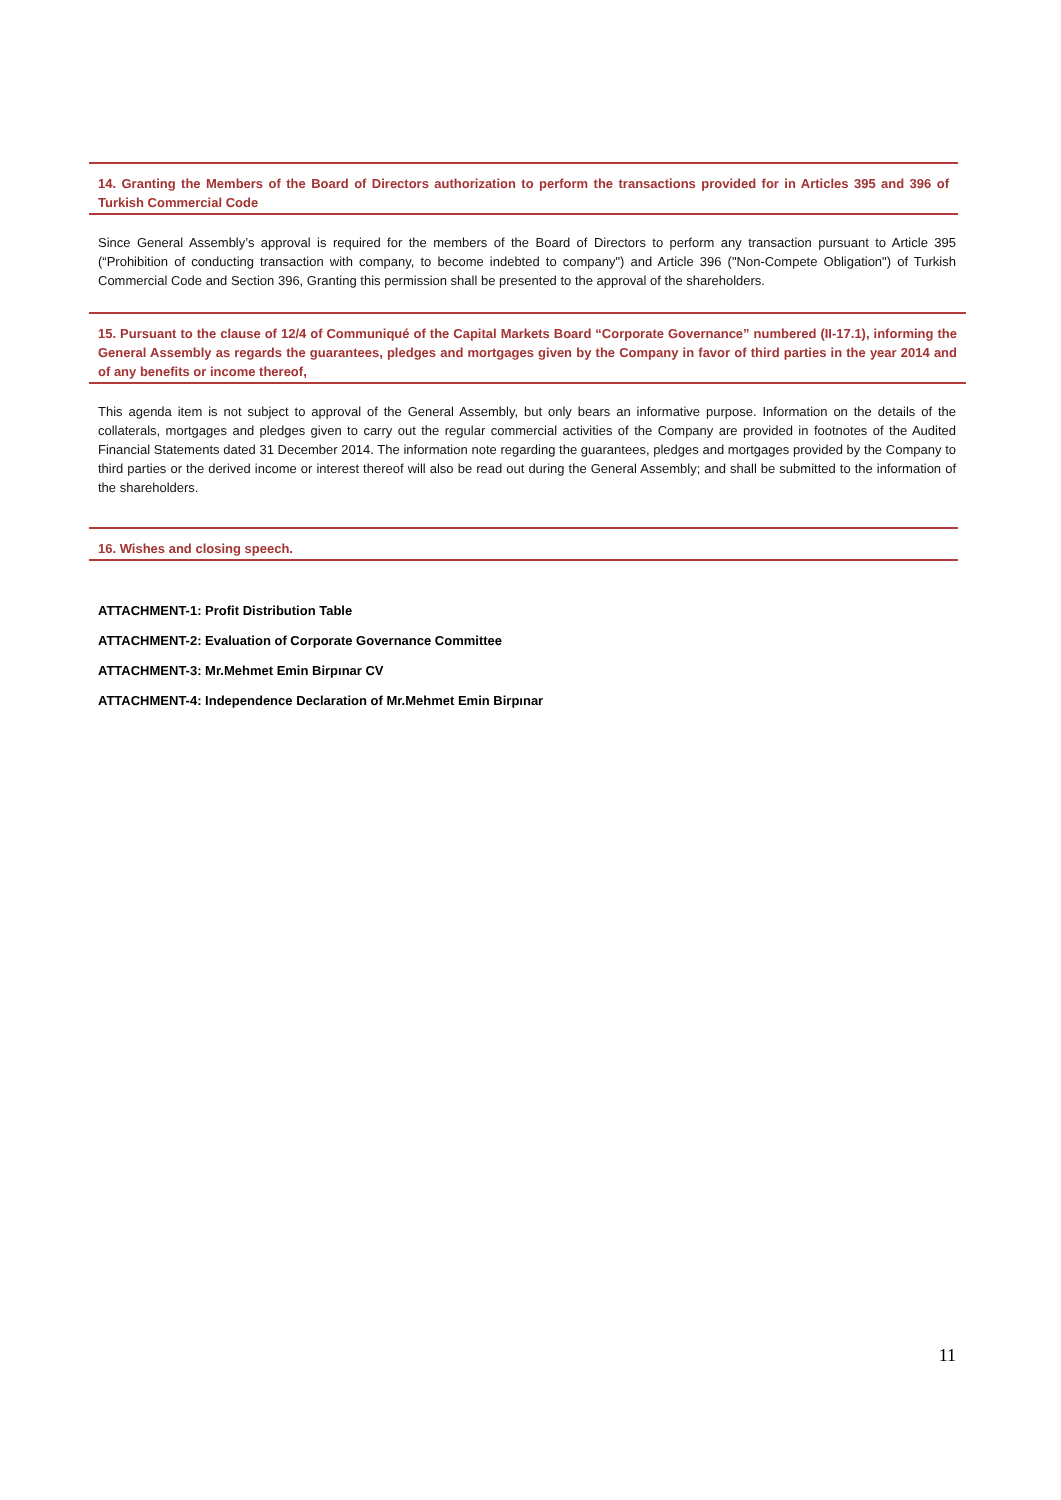14. Granting the Members of the Board of Directors authorization to perform the transactions provided for in Articles 395 and 396 of Turkish Commercial Code
Since General Assembly’s approval is required for the members of the Board of Directors to perform any transaction pursuant to Article 395 (“Prohibition of conducting transaction with company, to become indebted to company") and Article 396 ("Non-Compete Obligation") of Turkish Commercial Code and Section 396, Granting this permission shall be presented to the approval of the shareholders.
15. Pursuant to the clause of 12/4 of Communiqué of the Capital Markets Board “Corporate Governance” numbered (II-17.1), informing the General Assembly as regards the guarantees, pledges and mortgages given by the Company in favor of third parties in the year 2014 and of any benefits or income thereof,
This agenda item is not subject to approval of the General Assembly, but only bears an informative purpose. Information on the details of the collaterals, mortgages and pledges given to carry out the regular commercial activities of the Company are provided in footnotes of the Audited Financial Statements dated 31 December 2014. The information note regarding the guarantees, pledges and mortgages provided by the Company to third parties or the derived income or interest thereof will also be read out during the General Assembly; and shall be submitted to the information of the shareholders.
16. Wishes and closing speech.
ATTACHMENT-1: Profit Distribution Table
ATTACHMENT-2: Evaluation of Corporate Governance Committee
ATTACHMENT-3: Mr.Mehmet Emin Birpınar CV
ATTACHMENT-4: Independence Declaration of Mr.Mehmet Emin Birpınar
11